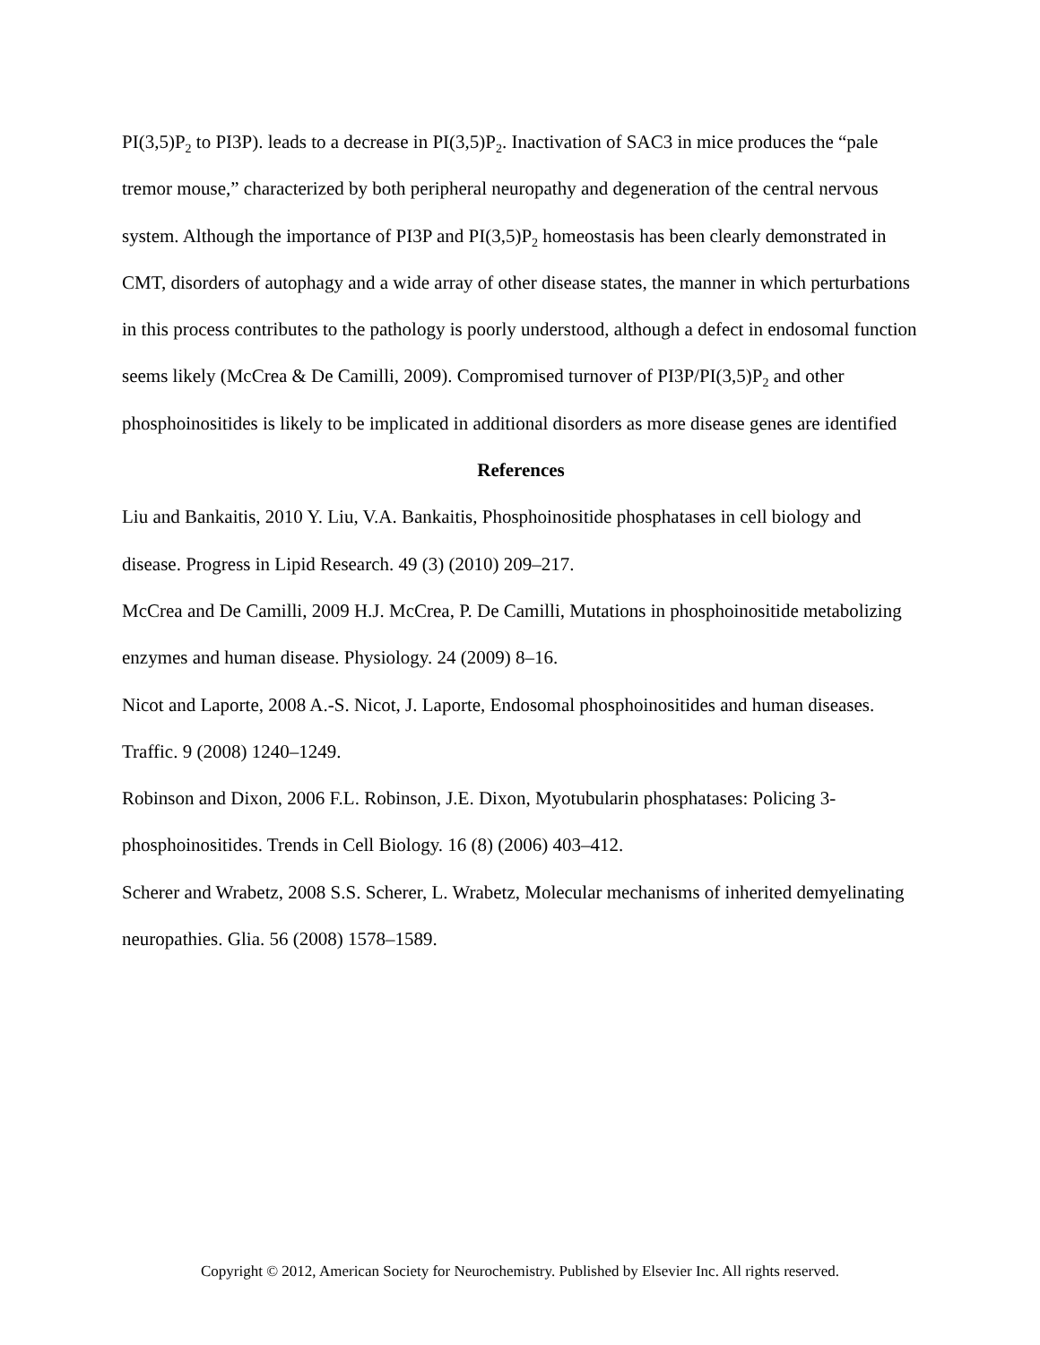PI(3,5)P<sub>2</sub> to PI3P). leads to a decrease in PI(3,5)P<sub>2</sub>. Inactivation of SAC3 in mice produces the “pale tremor mouse,” characterized by both peripheral neuropathy and degeneration of the central nervous system. Although the importance of PI3P and PI(3,5)P<sub>2</sub> homeostasis has been clearly demonstrated in CMT, disorders of autophagy and a wide array of other disease states, the manner in which perturbations in this process contributes to the pathology is poorly understood, although a defect in endosomal function seems likely (McCrea & De Camilli, 2009). Compromised turnover of PI3P/PI(3,5)P<sub>2</sub> and other phosphoinositides is likely to be implicated in additional disorders as more disease genes are identified
References
Liu and Bankaitis, 2010 Y. Liu, V.A. Bankaitis, Phosphoinositide phosphatases in cell biology and disease. Progress in Lipid Research. 49 (3) (2010) 209–217.
McCrea and De Camilli, 2009 H.J. McCrea, P. De Camilli, Mutations in phosphoinositide metabolizing enzymes and human disease. Physiology. 24 (2009) 8–16.
Nicot and Laporte, 2008 A.-S. Nicot, J. Laporte, Endosomal phosphoinositides and human diseases. Traffic. 9 (2008) 1240–1249.
Robinson and Dixon, 2006 F.L. Robinson, J.E. Dixon, Myotubularin phosphatases: Policing 3-phosphoinositides. Trends in Cell Biology. 16 (8) (2006) 403–412.
Scherer and Wrabetz, 2008 S.S. Scherer, L. Wrabetz, Molecular mechanisms of inherited demyelinating neuropathies. Glia. 56 (2008) 1578–1589.
Copyright © 2012, American Society for Neurochemistry. Published by Elsevier Inc. All rights reserved.